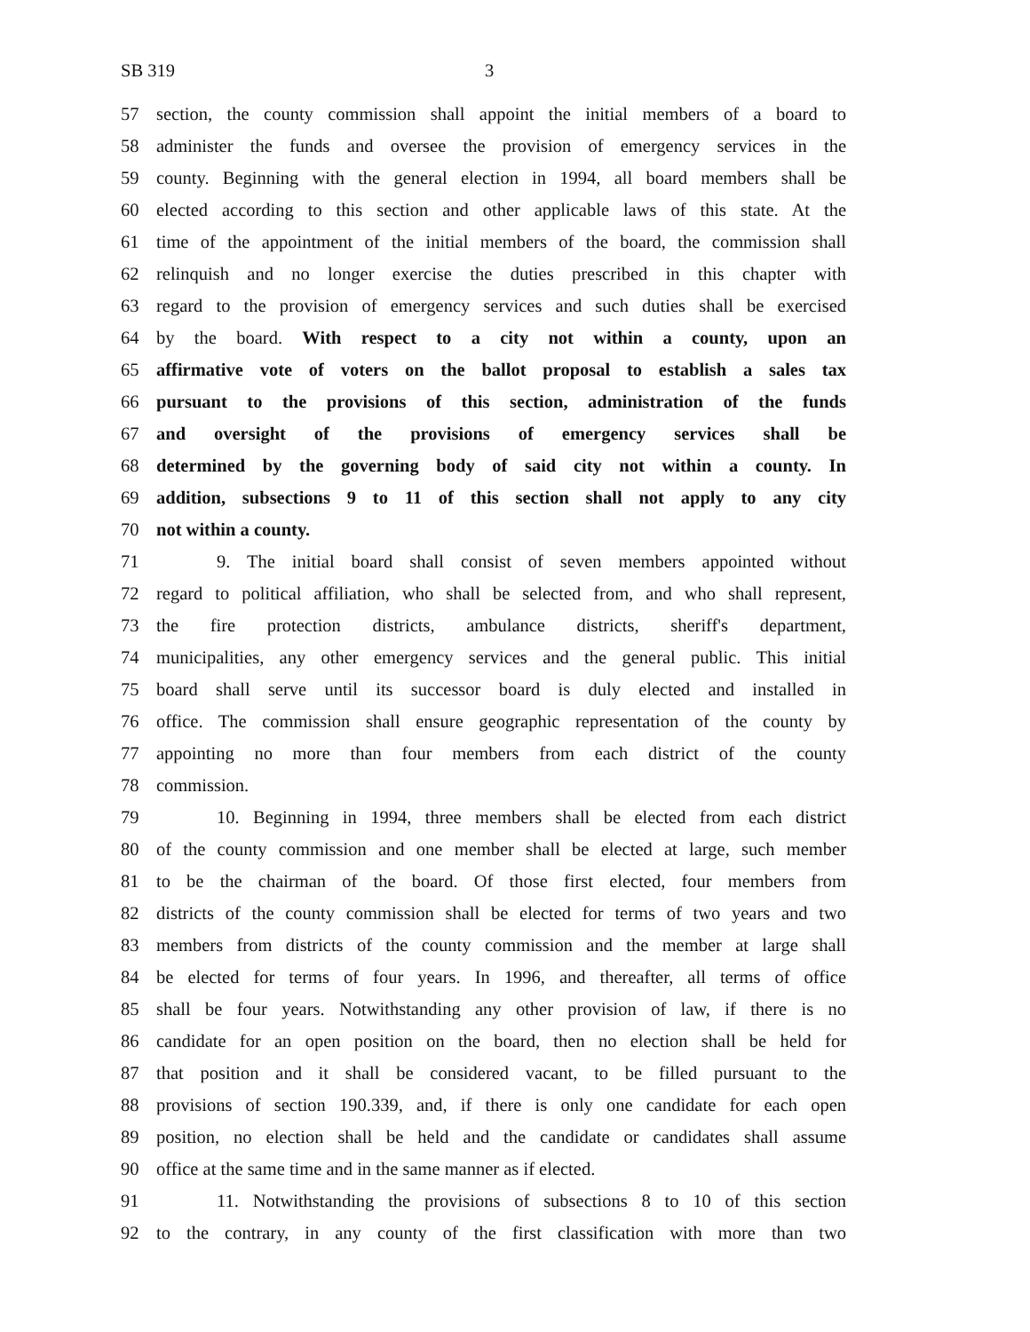SB 319 3
57 section, the county commission shall appoint the initial members of a board to
58 administer the funds and oversee the provision of emergency services in the
59 county. Beginning with the general election in 1994, all board members shall be
60 elected according to this section and other applicable laws of this state. At the
61 time of the appointment of the initial members of the board, the commission shall
62 relinquish and no longer exercise the duties prescribed in this chapter with
63 regard to the provision of emergency services and such duties shall be exercised
64 by the board. With respect to a city not within a county, upon an
65 affirmative vote of voters on the ballot proposal to establish a sales tax
66 pursuant to the provisions of this section, administration of the funds
67 and oversight of the provisions of emergency services shall be
68 determined by the governing body of said city not within a county. In
69 addition, subsections 9 to 11 of this section shall not apply to any city
70 not within a county.
71 9. The initial board shall consist of seven members appointed without
72 regard to political affiliation, who shall be selected from, and who shall represent,
73 the fire protection districts, ambulance districts, sheriff's department,
74 municipalities, any other emergency services and the general public. This initial
75 board shall serve until its successor board is duly elected and installed in
76 office. The commission shall ensure geographic representation of the county by
77 appointing no more than four members from each district of the county
78 commission.
79 10. Beginning in 1994, three members shall be elected from each district
80 of the county commission and one member shall be elected at large, such member
81 to be the chairman of the board. Of those first elected, four members from
82 districts of the county commission shall be elected for terms of two years and two
83 members from districts of the county commission and the member at large shall
84 be elected for terms of four years. In 1996, and thereafter, all terms of office
85 shall be four years. Notwithstanding any other provision of law, if there is no
86 candidate for an open position on the board, then no election shall be held for
87 that position and it shall be considered vacant, to be filled pursuant to the
88 provisions of section 190.339, and, if there is only one candidate for each open
89 position, no election shall be held and the candidate or candidates shall assume
90 office at the same time and in the same manner as if elected.
91 11. Notwithstanding the provisions of subsections 8 to 10 of this section
92 to the contrary, in any county of the first classification with more than two